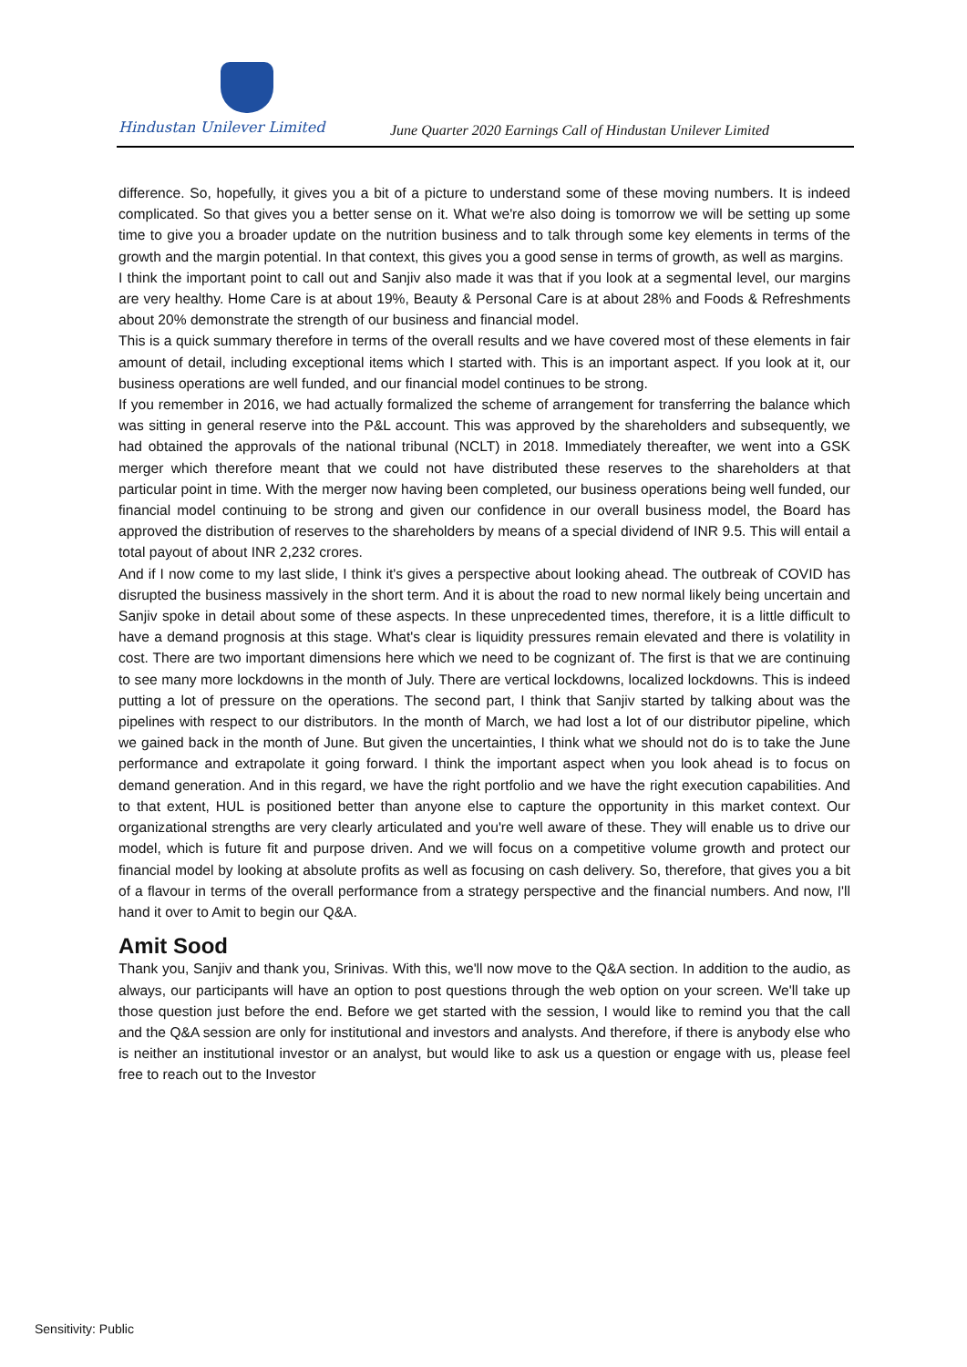Hindustan Unilever Limited
June Quarter 2020 Earnings Call of Hindustan Unilever Limited
difference. So, hopefully, it gives you a bit of a picture to understand some of these moving numbers. It is indeed complicated. So that gives you a better sense on it. What we're also doing is tomorrow we will be setting up some time to give you a broader update on the nutrition business and to talk through some key elements in terms of the growth and the margin potential. In that context, this gives you a good sense in terms of growth, as well as margins.
I think the important point to call out and Sanjiv also made it was that if you look at a segmental level, our margins are very healthy. Home Care is at about 19%, Beauty & Personal Care is at about 28% and Foods & Refreshments about 20% demonstrate the strength of our business and financial model.
This is a quick summary therefore in terms of the overall results and we have covered most of these elements in fair amount of detail, including exceptional items which I started with. This is an important aspect. If you look at it, our business operations are well funded, and our financial model continues to be strong.
If you remember in 2016, we had actually formalized the scheme of arrangement for transferring the balance which was sitting in general reserve into the P&L account. This was approved by the shareholders and subsequently, we had obtained the approvals of the national tribunal (NCLT) in 2018. Immediately thereafter, we went into a GSK merger which therefore meant that we could not have distributed these reserves to the shareholders at that particular point in time. With the merger now having been completed, our business operations being well funded, our financial model continuing to be strong and given our confidence in our overall business model, the Board has approved the distribution of reserves to the shareholders by means of a special dividend of INR 9.5. This will entail a total payout of about INR 2,232 crores.
And if I now come to my last slide, I think it's gives a perspective about looking ahead. The outbreak of COVID has disrupted the business massively in the short term. And it is about the road to new normal likely being uncertain and Sanjiv spoke in detail about some of these aspects. In these unprecedented times, therefore, it is a little difficult to have a demand prognosis at this stage. What's clear is liquidity pressures remain elevated and there is volatility in cost. There are two important dimensions here which we need to be cognizant of. The first is that we are continuing to see many more lockdowns in the month of July. There are vertical lockdowns, localized lockdowns. This is indeed putting a lot of pressure on the operations. The second part, I think that Sanjiv started by talking about was the pipelines with respect to our distributors. In the month of March, we had lost a lot of our distributor pipeline, which we gained back in the month of June. But given the uncertainties, I think what we should not do is to take the June performance and extrapolate it going forward. I think the important aspect when you look ahead is to focus on demand generation. And in this regard, we have the right portfolio and we have the right execution capabilities. And to that extent, HUL is positioned better than anyone else to capture the opportunity in this market context. Our organizational strengths are very clearly articulated and you're well aware of these. They will enable us to drive our model, which is future fit and purpose driven. And we will focus on a competitive volume growth and protect our financial model by looking at absolute profits as well as focusing on cash delivery. So, therefore, that gives you a bit of a flavour in terms of the overall performance from a strategy perspective and the financial numbers. And now, I'll hand it over to Amit to begin our Q&A.
Amit Sood
Thank you, Sanjiv and thank you, Srinivas. With this, we'll now move to the Q&A section. In addition to the audio, as always, our participants will have an option to post questions through the web option on your screen. We'll take up those question just before the end. Before we get started with the session, I would like to remind you that the call and the Q&A session are only for institutional and investors and analysts. And therefore, if there is anybody else who is neither an institutional investor or an analyst, but would like to ask us a question or engage with us, please feel free to reach out to the Investor
Sensitivity: Public